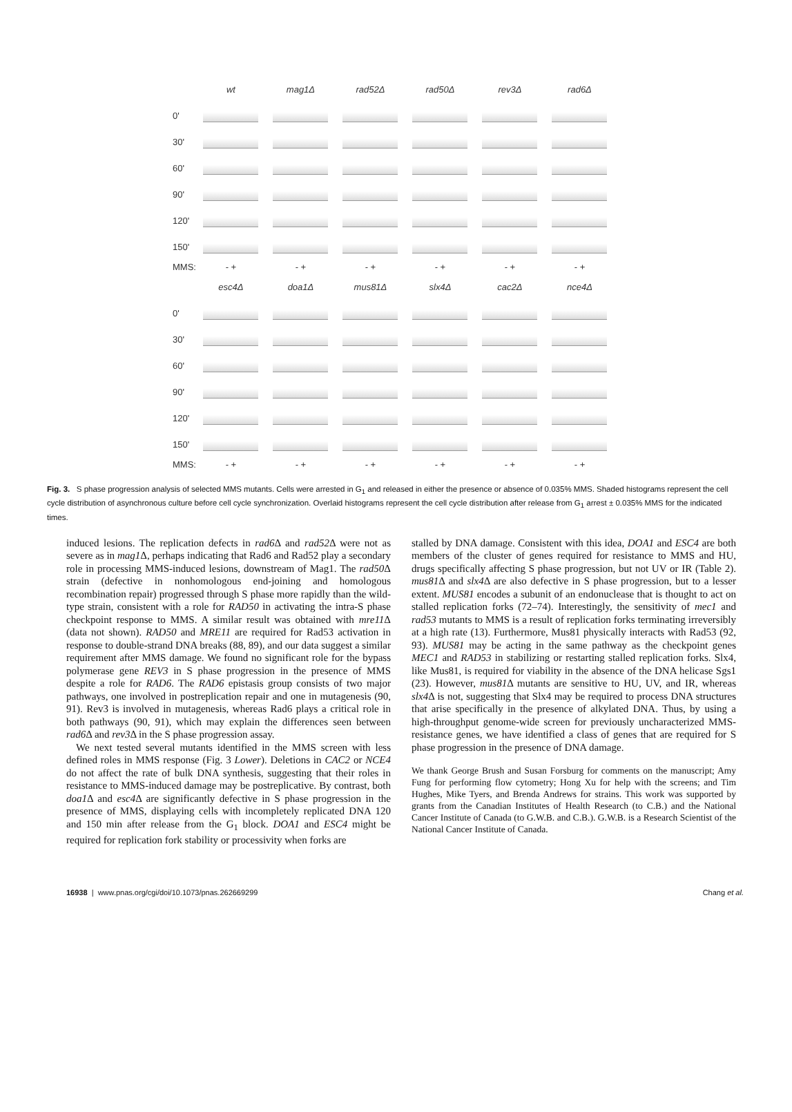| | wt | mag1Δ | rad52Δ | rad50Δ | rev3Δ | rad6Δ |
| --- | --- | --- | --- | --- | --- | --- |
| 0' | | | | | | |
| 30' | | | | | | |
| 60' | | | | | | |
| 90' | | | | | | |
| 120' | | | | | | |
| 150' | | | | | | |
| MMS: | - + | - + | - + | - + | - + | - + |
| | esc4Δ | doa1Δ | mus81Δ | slx4Δ | cac2Δ | nce4Δ |
| 0' | | | | | | |
| 30' | | | | | | |
| 60' | | | | | | |
| 90' | | | | | | |
| 120' | | | | | | |
| 150' | | | | | | |
| MMS: | - + | - + | - + | - + | - + | - + |
Fig. 3. S phase progression analysis of selected MMS mutants. Cells were arrested in G<sub>1</sub> and released in either the presence or absence of 0.035% MMS. Shaded histograms represent the cell cycle distribution of asynchronous culture before cell cycle synchronization. Overlaid histograms represent the cell cycle distribution after release from G<sub>1</sub> arrest ± 0.035% MMS for the indicated times.
induced lesions. The replication defects in rad6 Δ and rad52 Δ were not as severe as in mag1 Δ, perhaps indicating that Rad6 and Rad52 play a secondary role in processing MMS-induced lesions, downstream of Mag1. The rad50 Δ strain (defective in nonhomologous end-joining and homologous recombination repair) progressed through S phase more rapidly than the wild-type strain, consistent with a role for RAD50 in activating the intra-S phase checkpoint response to MMS. A similar result was obtained with mre11 Δ (data not shown). RAD50 and MRE11 are required for Rad53 activation in response to double-strand DNA breaks (88, 89), and our data suggest a similar requirement after MMS damage. We found no significant role for the bypass polymerase gene REV3 in S phase progression in the presence of MMS despite a role for RAD6. The RAD6 epistasis group consists of two major pathways, one involved in postreplication repair and one in mutagenesis (90, 91). Rev3 is involved in mutagenesis, whereas Rad6 plays a critical role in both pathways (90, 91), which may explain the differences seen between rad6 Δ and rev3 Δ in the S phase progression assay.
We next tested several mutants identified in the MMS screen with less defined roles in MMS response (Fig. 3 Lower). Deletions in CAC2 or NCE4 do not affect the rate of bulk DNA synthesis, suggesting that their roles in resistance to MMS-induced damage may be postreplicative. By contrast, both doa1 Δ and esc4 Δ are significantly defective in S phase progression in the presence of MMS, displaying cells with incompletely replicated DNA 120 and 150 min after release from the G<sub>1</sub> block. DOA1 and ESC4 might be required for replication fork stability or processivity when forks are
stalled by DNA damage. Consistent with this idea, DOA1 and ESC4 are both members of the cluster of genes required for resistance to MMS and HU, drugs specifically affecting S phase progression, but not UV or IR (Table 2). mus81 Δ and slx4 Δ are also defective in S phase progression, but to a lesser extent. MUS81 encodes a subunit of an endonuclease that is thought to act on stalled replication forks (72–74). Interestingly, the sensitivity of mec1 and rad53 mutants to MMS is a result of replication forks terminating irreversibly at a high rate (13). Furthermore, Mus81 physically interacts with Rad53 (92, 93). MUS81 may be acting in the same pathway as the checkpoint genes MEC1 and RAD53 in stabilizing or restarting stalled replication forks. Slx4, like Mus81, is required for viability in the absence of the DNA helicase Sgs1 (23). However, mus81 Δ mutants are sensitive to HU, UV, and IR, whereas slx4 Δ is not, suggesting that Slx4 may be required to process DNA structures that arise specifically in the presence of alkylated DNA. Thus, by using a high-throughput genome-wide screen for previously uncharacterized MMS-resistance genes, we have identified a class of genes that are required for S phase progression in the presence of DNA damage.
We thank George Brush and Susan Forsburg for comments on the manuscript; Amy Fung for performing flow cytometry; Hong Xu for help with the screens; and Tim Hughes, Mike Tyers, and Brenda Andrews for strains. This work was supported by grants from the Canadian Institutes of Health Research (to C.B.) and the National Cancer Institute of Canada (to G.W.B. and C.B.). G.W.B. is a Research Scientist of the National Cancer Institute of Canada.
16938 | www.pnas.org/cgi/doi/10.1073/pnas.262669299 Chang et al.